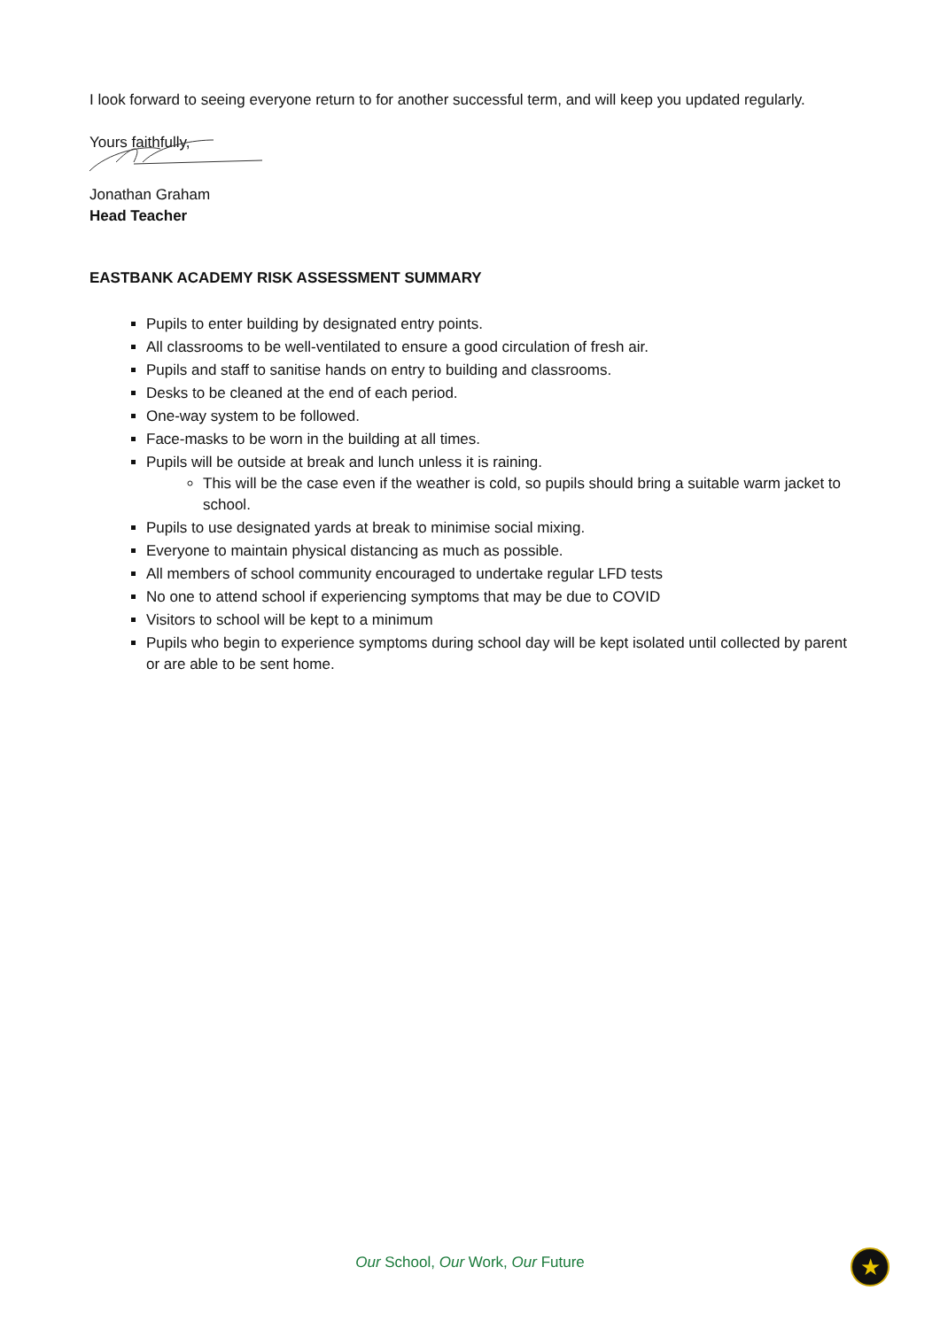I look forward to seeing everyone return to for another successful term, and will keep you updated regularly.
Yours faithfully,
Jonathan Graham
Head Teacher
EASTBANK ACADEMY RISK ASSESSMENT SUMMARY
Pupils to enter building by designated entry points.
All classrooms to be well-ventilated to ensure a good circulation of fresh air.
Pupils and staff to sanitise hands on entry to building and classrooms.
Desks to be cleaned at the end of each period.
One-way system to be followed.
Face-masks to be worn in the building at all times.
Pupils will be outside at break and lunch unless it is raining.
This will be the case even if the weather is cold, so pupils should bring a suitable warm jacket to school.
Pupils to use designated yards at break to minimise social mixing.
Everyone to maintain physical distancing as much as possible.
All members of school community encouraged to undertake regular LFD tests
No one to attend school if experiencing symptoms that may be due to COVID
Visitors to school will be kept to a minimum
Pupils who begin to experience symptoms during school day will be kept isolated until collected by parent or are able to be sent home.
Our School, Our Work, Our Future ★